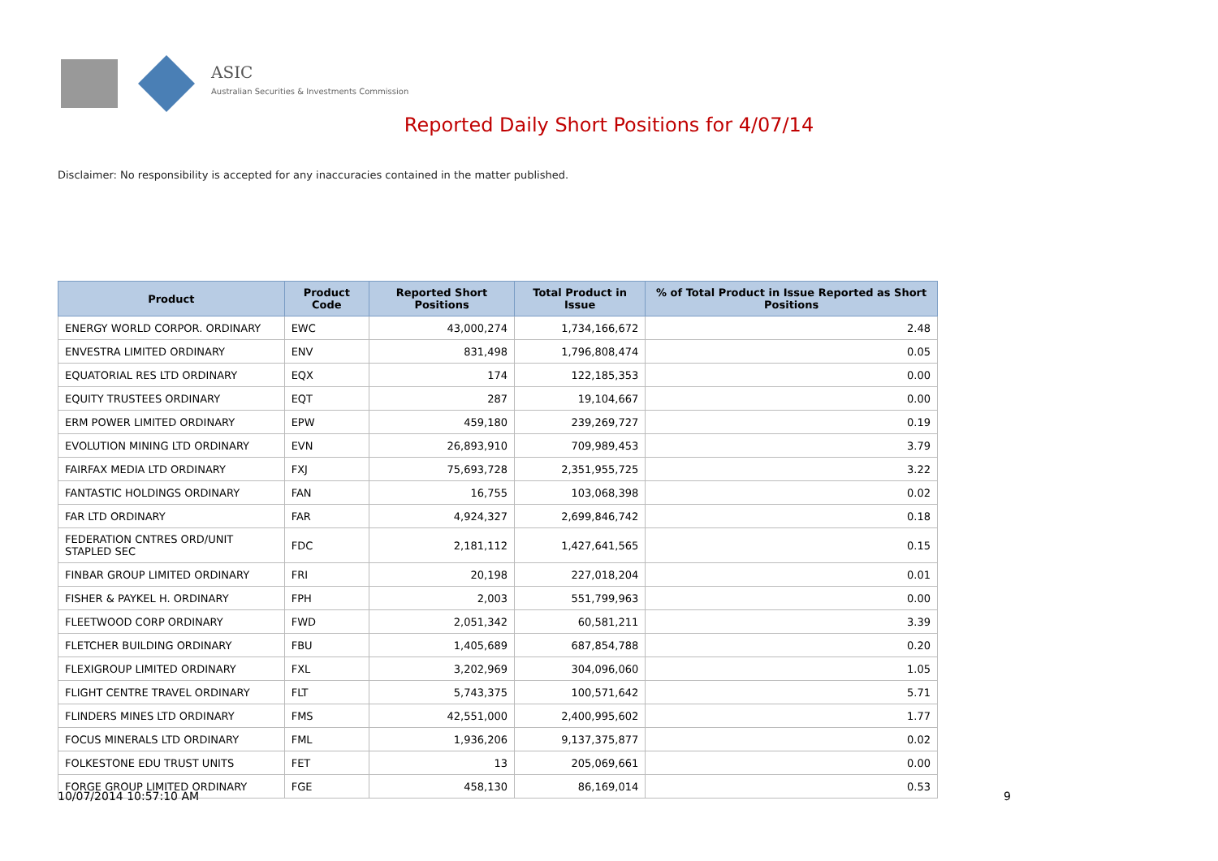ASIC
Australian Securities & Investments Commission
Reported Daily Short Positions for 4/07/14
Disclaimer: No responsibility is accepted for any inaccuracies contained in the matter published.
| Product | Product Code | Reported Short Positions | Total Product in Issue | % of Total Product in Issue Reported as Short Positions |
| --- | --- | --- | --- | --- |
| ENERGY WORLD CORPOR. ORDINARY | EWC | 43,000,274 | 1,734,166,672 | 2.48 |
| ENVESTRA LIMITED ORDINARY | ENV | 831,498 | 1,796,808,474 | 0.05 |
| EQUATORIAL RES LTD ORDINARY | EQX | 174 | 122,185,353 | 0.00 |
| EQUITY TRUSTEES ORDINARY | EQT | 287 | 19,104,667 | 0.00 |
| ERM POWER LIMITED ORDINARY | EPW | 459,180 | 239,269,727 | 0.19 |
| EVOLUTION MINING LTD ORDINARY | EVN | 26,893,910 | 709,989,453 | 3.79 |
| FAIRFAX MEDIA LTD ORDINARY | FXJ | 75,693,728 | 2,351,955,725 | 3.22 |
| FANTASTIC HOLDINGS ORDINARY | FAN | 16,755 | 103,068,398 | 0.02 |
| FAR LTD ORDINARY | FAR | 4,924,327 | 2,699,846,742 | 0.18 |
| FEDERATION CNTRES ORD/UNIT STAPLED SEC | FDC | 2,181,112 | 1,427,641,565 | 0.15 |
| FINBAR GROUP LIMITED ORDINARY | FRI | 20,198 | 227,018,204 | 0.01 |
| FISHER & PAYKEL H. ORDINARY | FPH | 2,003 | 551,799,963 | 0.00 |
| FLEETWOOD CORP ORDINARY | FWD | 2,051,342 | 60,581,211 | 3.39 |
| FLETCHER BUILDING ORDINARY | FBU | 1,405,689 | 687,854,788 | 0.20 |
| FLEXIGROUP LIMITED ORDINARY | FXL | 3,202,969 | 304,096,060 | 1.05 |
| FLIGHT CENTRE TRAVEL ORDINARY | FLT | 5,743,375 | 100,571,642 | 5.71 |
| FLINDERS MINES LTD ORDINARY | FMS | 42,551,000 | 2,400,995,602 | 1.77 |
| FOCUS MINERALS LTD ORDINARY | FML | 1,936,206 | 9,137,375,877 | 0.02 |
| FOLKESTONE EDU TRUST UNITS | FET | 13 | 205,069,661 | 0.00 |
| FORGE GROUP LIMITED ORDINARY | FGE | 458,130 | 86,169,014 | 0.53 |
10/07/2014 10:57:10 AM 9